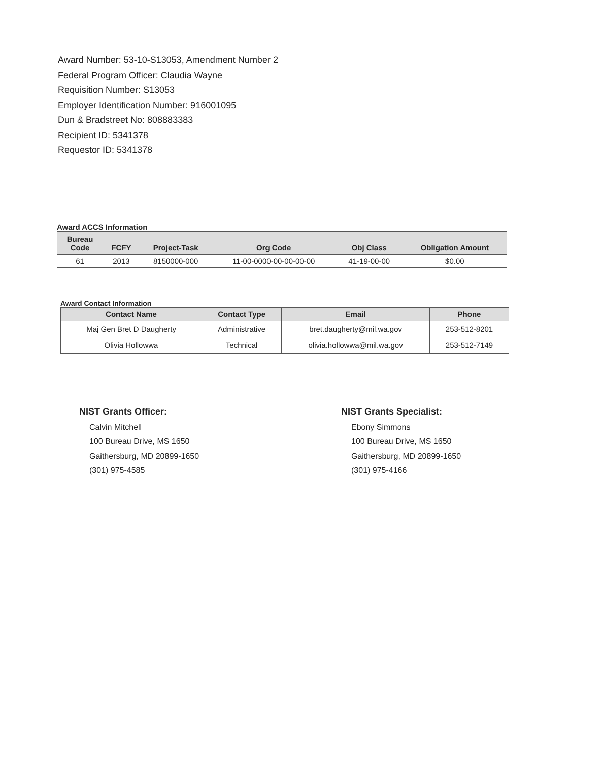Award Number: 53-10-S13053, Amendment Number 2
Federal Program Officer: Claudia Wayne
Requisition Number: S13053
Employer Identification Number: 916001095
Dun & Bradstreet No: 808883383
Recipient ID: 5341378
Requestor ID: 5341378
Award ACCS Information
| Bureau Code | FCFY | Project-Task | Org Code | Obj Class | Obligation Amount |
| --- | --- | --- | --- | --- | --- |
| 61 | 2013 | 8150000-000 | 11-00-0000-00-00-00-00 | 41-19-00-00 | $0.00 |
Award Contact Information
| Contact Name | Contact Type | Email | Phone |
| --- | --- | --- | --- |
| Maj Gen Bret D Daugherty | Administrative | bret.daugherty@mil.wa.gov | 253-512-8201 |
| Olivia Hollowwa | Technical | olivia.hollowwa@mil.wa.gov | 253-512-7149 |
NIST Grants Officer:
Calvin Mitchell
100 Bureau Drive, MS 1650
Gaithersburg, MD 20899-1650
(301) 975-4585
NIST Grants Specialist:
Ebony Simmons
100 Bureau Drive, MS 1650
Gaithersburg, MD 20899-1650
(301) 975-4166